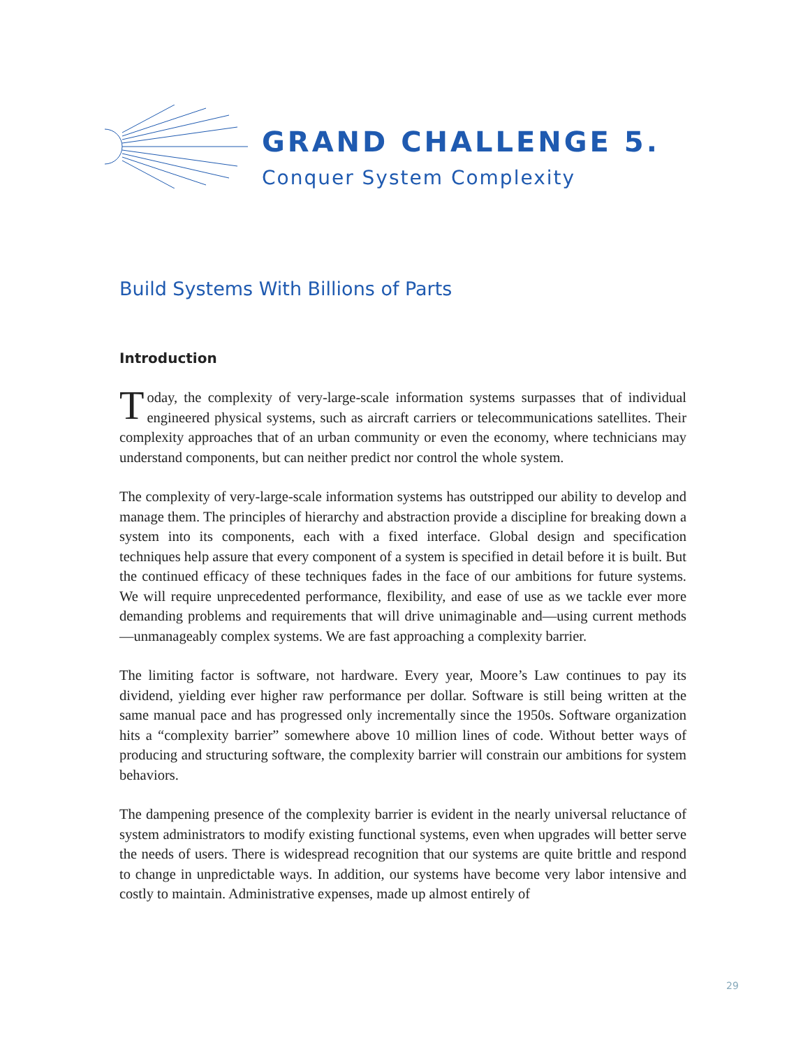GRAND CHALLENGE 5.
Conquer System Complexity
Build Systems With Billions of Parts
Introduction
Today, the complexity of very-large-scale information systems surpasses that of individual engineered physical systems, such as aircraft carriers or telecommunications satellites. Their complexity approaches that of an urban community or even the economy, where technicians may understand components, but can neither predict nor control the whole system.
The complexity of very-large-scale information systems has outstripped our ability to develop and manage them. The principles of hierarchy and abstraction provide a discipline for breaking down a system into its components, each with a fixed interface. Global design and specification techniques help assure that every component of a system is specified in detail before it is built. But the continued efficacy of these techniques fades in the face of our ambitions for future systems. We will require unprecedented performance, flexibility, and ease of use as we tackle ever more demanding problems and requirements that will drive unimaginable and—using current methods—unmanageably complex systems. We are fast approaching a complexity barrier.
The limiting factor is software, not hardware. Every year, Moore’s Law continues to pay its dividend, yielding ever higher raw performance per dollar. Software is still being written at the same manual pace and has progressed only incrementally since the 1950s. Software organization hits a “complexity barrier” somewhere above 10 million lines of code. Without better ways of producing and structuring software, the complexity barrier will constrain our ambitions for system behaviors.
The dampening presence of the complexity barrier is evident in the nearly universal reluctance of system administrators to modify existing functional systems, even when upgrades will better serve the needs of users. There is widespread recognition that our systems are quite brittle and respond to change in unpredictable ways. In addition, our systems have become very labor intensive and costly to maintain. Administrative expenses, made up almost entirely of
29